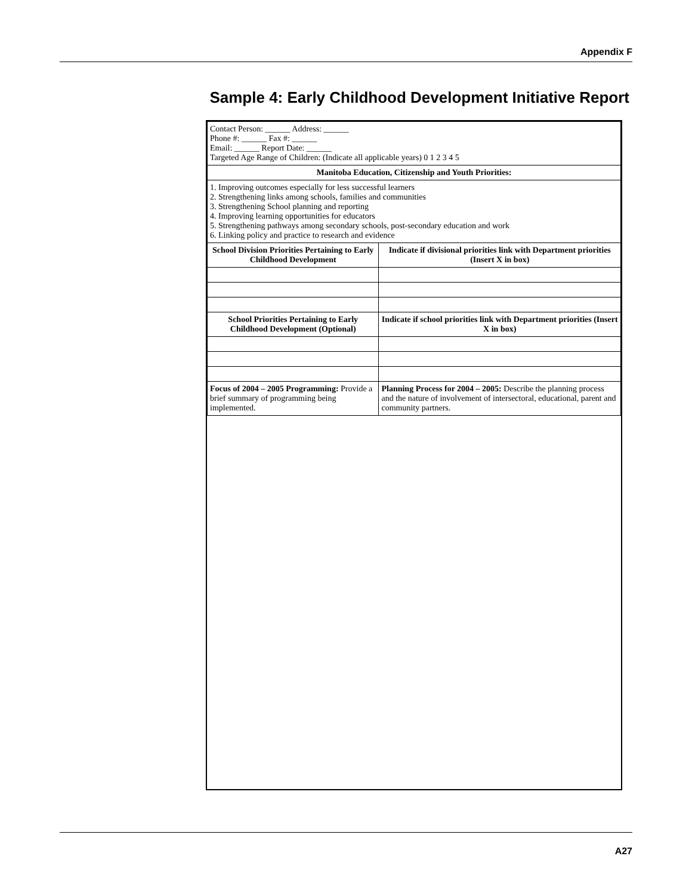Appendix F
Sample 4: Early Childhood Development Initiative Report
| Contact Person: ______ Address: ______ Phone #: ______ Fax #: ______ Email: ______ Report Date: ______ Targeted Age Range of Children: (Indicate all applicable years) 0 1 2 3 4 5 | |
| Manitoba Education, Citizenship and Youth Priorities: | |
| 1. Improving outcomes especially for less successful learners 2. Strengthening links among schools, families and communities 3. Strengthening School planning and reporting 4. Improving learning opportunities for educators 5. Strengthening pathways among secondary schools, post-secondary education and work 6. Linking policy and practice to research and evidence | |
| School Division Priorities Pertaining to Early Childhood Development | Indicate if divisional priorities link with Department priorities (Insert X in box) |
| School Priorities Pertaining to Early Childhood Development (Optional) | Indicate if school priorities link with Department priorities (Insert X in box) |
| Focus of 2004 – 2005 Programming: Provide a brief summary of programming being implemented. | Planning Process for 2004 – 2005: Describe the planning process and the nature of involvement of intersectoral, educational, parent and community partners. |
A27